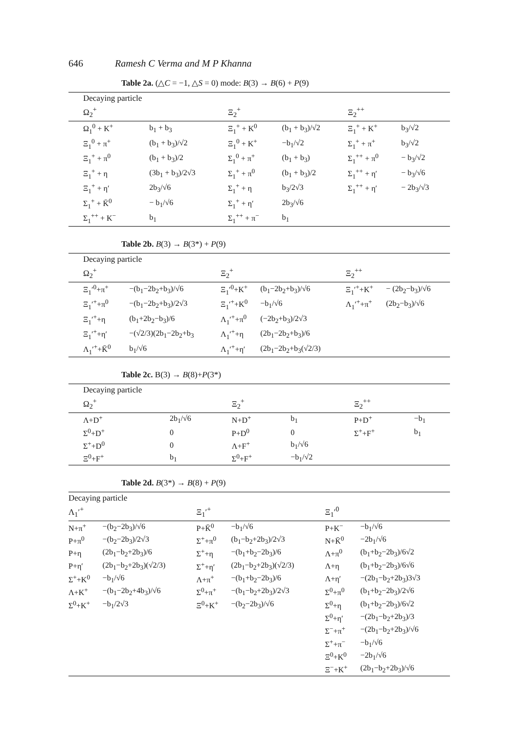646 Ramesh C Verma and M P Khanna
Table 2a. (△C = −1, △S = 0) mode: B(3) → B(6) + P(9)
| Decaying particle | | | | | |
| --- | --- | --- | --- | --- | --- |
| Ω<sub>2</sub><sup>+</sup> | | Ξ<sub>2</sub><sup>+</sup> | | Ξ<sub>2</sub><sup>++</sup> | |
| Ω<sub>1</sub><sup>0</sup> + K<sup>+</sup> | b<sub>1</sub> + b<sub>3</sub> | Ξ<sub>1</sub><sup>+</sup> + K<sup>0</sup> | (b<sub>1</sub> + b<sub>3</sub>)/√2 | Ξ<sub>1</sub><sup>+</sup> + K<sup>+</sup> | b<sub>3</sub>/√2 |
| Ξ<sub>1</sub><sup>0</sup> + π<sup>+</sup> | (b<sub>1</sub> + b<sub>3</sub>)/√2 | Ξ<sub>1</sub><sup>0</sup> + K<sup>+</sup> | −b<sub>1</sub>/√2 | Σ<sub>1</sub><sup>+</sup> + π<sup>+</sup> | b<sub>3</sub>/√2 |
| Ξ<sub>1</sub><sup>+</sup> + π<sup>0</sup> | (b<sub>1</sub> + b<sub>3</sub>)/2 | Σ<sub>1</sub><sup>0</sup> + π<sup>+</sup> | (b<sub>1</sub> + b<sub>3</sub>) | Σ<sub>1</sub><sup>++</sup> + π<sup>0</sup> | − b<sub>3</sub>/√2 |
| Ξ<sub>1</sub><sup>+</sup> + η | (3b<sub>1</sub> + b<sub>3</sub>)/2√3 | Σ<sub>1</sub><sup>+</sup> + π<sup>0</sup> | (b<sub>1</sub> + b<sub>3</sub>)/2 | Σ<sub>1</sub><sup>++</sup> + η′ | − b<sub>3</sub>/√6 |
| Ξ<sub>1</sub><sup>+</sup> + η′ | 2b<sub>3</sub>/√6 | Σ<sub>1</sub><sup>+</sup> + η | b<sub>3</sub>/2√3 | Σ<sub>1</sub><sup>++</sup> + η′ | − 2b<sub>3</sub>/√3 |
| Σ<sub>1</sub><sup>+</sup> + K̄<sup>0</sup> | − b<sub>1</sub>/√6 | Σ<sub>1</sub><sup>+</sup> + η′ | 2b<sub>3</sub>/√6 | | |
| Σ<sub>1</sub><sup>++</sup> + K<sup>−</sup> | b<sub>1</sub> | Σ<sub>1</sub><sup>++</sup> + π<sup>−</sup> | b<sub>1</sub> | | |
Table 2b. B(3) → B(3*) + P(9)
| Decaying particle | | | | | |
| --- | --- | --- | --- | --- | --- |
| Ω<sub>2</sub><sup>+</sup> | | Ξ<sub>2</sub><sup>+</sup> | | Ξ<sub>2</sub><sup>++</sup> | |
| Ξ<sub>1</sub>′<sup>0</sup>+π<sup>+</sup> | −(b<sub>1</sub>−2b<sub>2</sub>+b<sub>3</sub>)/√6 | Ξ<sub>1</sub>′<sup>0</sup>+K<sup>+</sup> | (b<sub>1</sub>−2b<sub>2</sub>+b<sub>3</sub>)/√6 | Ξ<sub>1</sub>′<sup>+</sup>+K<sup>+</sup> | − (2b<sub>2</sub>−b<sub>3</sub>)/√6 |
| Ξ<sub>1</sub>′<sup>+</sup>+π<sup>0</sup> | −(b<sub>1</sub>−2b<sub>2</sub>+b<sub>3</sub>)/2√3 | Ξ<sub>1</sub>′<sup>+</sup>+K<sup>0</sup> | −b<sub>1</sub>/√6 | Λ<sub>1</sub>′<sup>+</sup>+π<sup>+</sup> | (2b<sub>2</sub>−b<sub>3</sub>)/√6 |
| Ξ<sub>1</sub>′<sup>+</sup>+η | (b<sub>1</sub>+2b<sub>2</sub>−b<sub>3</sub>)/6 | Λ<sub>1</sub>′<sup>+</sup>+π<sup>0</sup> | (−2b<sub>2</sub>+b<sub>3</sub>)/2√3 | | |
| Ξ<sub>1</sub>′<sup>+</sup>+η′ | −(√2/3)(2b<sub>1</sub>−2b<sub>2</sub>+b<sub>3</sub> | Λ<sub>1</sub>′<sup>+</sup>+η | (2b<sub>1</sub>−2b<sub>2</sub>+b<sub>3</sub>)/6 | | |
| Λ<sub>1</sub>′<sup>+</sup>+K̄<sup>0</sup> | b<sub>1</sub>/√6 | Λ<sub>1</sub>′<sup>+</sup>+η′ | (2b<sub>1</sub>−2b<sub>2</sub>+b<sub>3</sub>(√2/3) | | |
Table 2c. B(3) → B(8)+P(3*)
| Decaying particle | | | | | |
| --- | --- | --- | --- | --- | --- |
| Ω<sub>2</sub><sup>+</sup> | | Ξ<sub>2</sub><sup>+</sup> | | Ξ<sub>2</sub><sup>++</sup> | |
| Λ+D<sup>+</sup> | 2b<sub>1</sub>/√6 | N+D<sup>+</sup> | b<sub>1</sub> | P+D<sup>+</sup> | −b<sub>1</sub> |
| Σ<sup>0</sup>+D<sup>+</sup> | 0 | P+D<sup>0</sup> | 0 | Σ<sup>+</sup>+F<sup>+</sup> | b<sub>1</sub> |
| Σ<sup>+</sup>+D<sup>0</sup> | 0 | Λ+F<sup>+</sup> | b<sub>1</sub>/√6 | | |
| Ξ<sup>0</sup>+F<sup>+</sup> | b<sub>1</sub> | Σ<sup>0</sup>+F<sup>+</sup> | −b<sub>1</sub>/√2 | | |
Table 2d. B(3*) → B(8) + P(9)
| Decaying particle | | | | | |
| --- | --- | --- | --- | --- | --- |
| Λ<sub>1</sub>′<sup>+</sup> | | Ξ<sub>1</sub>′<sup>+</sup> | | Ξ<sub>1</sub>′<sup>0</sup> | |
| N+π<sup>+</sup> | −(b<sub>2</sub>−2b<sub>3</sub>)/√6 | P+K̄<sup>0</sup> | −b<sub>1</sub>/√6 | P+K<sup>−</sup> | −b<sub>1</sub>/√6 |
| P+π<sup>0</sup> | −(b<sub>2</sub>−2b<sub>3</sub>)/2√3 | Σ<sup>+</sup>+π<sup>0</sup> | (b<sub>1</sub>−b<sub>2</sub>+2b<sub>3</sub>)/2√3 | N+K̄<sup>0</sup> | −2b<sub>1</sub>/√6 |
| P+η | (2b<sub>1</sub>−b<sub>2</sub>+2b<sub>3</sub>)/6 | Σ<sup>+</sup>+η | −(b<sub>1</sub>+b<sub>2</sub>−2b<sub>3</sub>)/6 | Λ+π<sup>0</sup> | (b<sub>1</sub>+b<sub>2</sub>−2b<sub>3</sub>)/6√2 |
| P+η′ | (2b<sub>1</sub>−b<sub>2</sub>+2b<sub>3</sub>)(√2/3) | Σ<sup>+</sup>+η′ | (2b<sub>1</sub>−b<sub>2</sub>+2b<sub>3</sub>)(√2/3) | Λ+η | (b<sub>1</sub>+b<sub>2</sub>−2b<sub>3</sub>)/6√6 |
| Σ<sup>+</sup>+K<sup>0</sup> | −b<sub>1</sub>/√6 | Λ+π<sup>+</sup> | −(b<sub>1</sub>+b<sub>2</sub>−2b<sub>3</sub>)/6 | Λ+η′ | −(2b<sub>1</sub>−b<sub>2</sub>+2b<sub>3</sub>)3√3 |
| Λ+K<sup>+</sup> | −(b<sub>1</sub>−2b<sub>2</sub>+4b<sub>3</sub>)/√6 | Σ<sup>0</sup>+π<sup>+</sup> | −(b<sub>1</sub>−b<sub>2</sub>+2b<sub>3</sub>)/2√3 | Σ<sup>0</sup>+π<sup>0</sup> | (b<sub>1</sub>+b<sub>2</sub>−2b<sub>3</sub>)/2√6 |
| Σ<sup>0</sup>+K<sup>+</sup> | −b<sub>1</sub>/2√3 | Ξ<sup>0</sup>+K<sup>+</sup> | −(b<sub>2</sub>−2b<sub>3</sub>)/√6 | Σ<sup>0</sup>+η | (b<sub>1</sub>+b<sub>2</sub>−2b<sub>3</sub>)/6√2 |
| | | | | Σ<sup>0</sup>+η′ | −(2b<sub>1</sub>−b<sub>2</sub>+2b<sub>3</sub>)/3 |
| | | | | Σ<sup>−</sup>+π<sup>+</sup> | −(2b<sub>1</sub>−b<sub>2</sub>+2b<sub>3</sub>)/√6 |
| | | | | Σ<sup>+</sup>+π<sup>−</sup> | −b<sub>1</sub>/√6 |
| | | | | Ξ<sup>0</sup>+K<sup>0</sup> | −2b<sub>1</sub>/√6 |
| | | | | Ξ<sup>−</sup>+K<sup>+</sup> | (2b<sub>1</sub>−b<sub>2</sub>+2b<sub>3</sub>)/√6 |